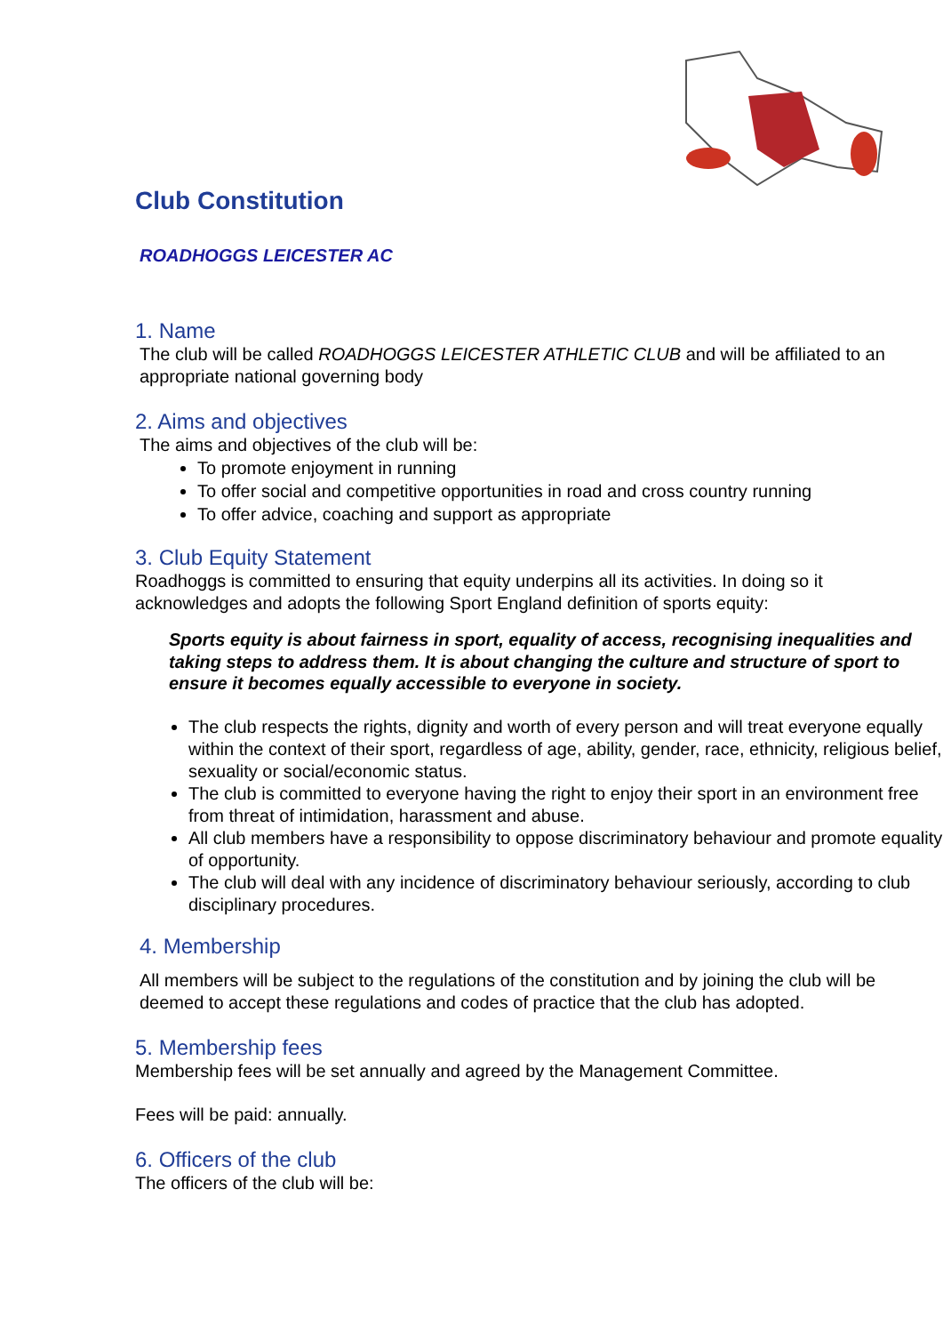Club Constitution
ROADHOGGS LEICESTER AC
1. Name
The club will be called ROADHOGGS LEICESTER ATHLETIC CLUB and will be affiliated to an appropriate national governing body
2. Aims and objectives
The aims and objectives of the club will be:
To promote enjoyment in running
To offer social and competitive opportunities in road and cross country running
To offer advice, coaching and support as appropriate
3. Club Equity Statement
Roadhoggs is committed to ensuring that equity underpins all its activities. In doing so it acknowledges and adopts the following Sport England definition of sports equity:
Sports equity is about fairness in sport, equality of access, recognising inequalities and taking steps to address them. It is about changing the culture and structure of sport to ensure it becomes equally accessible to everyone in society.
The club respects the rights, dignity and worth of every person and will treat everyone equally within the context of their sport, regardless of age, ability, gender, race, ethnicity, religious belief, sexuality or social/economic status.
The club is committed to everyone having the right to enjoy their sport in an environment free from threat of intimidation, harassment and abuse.
All club members have a responsibility to oppose discriminatory behaviour and promote equality of opportunity.
The club will deal with any incidence of discriminatory behaviour seriously, according to club disciplinary procedures.
4. Membership
All members will be subject to the regulations of the constitution and by joining the club will be deemed to accept these regulations and codes of practice that the club has adopted.
5. Membership fees
Membership fees will be set annually and agreed by the Management Committee.
Fees will be paid: annually.
6. Officers of the club
The officers of the club will be: